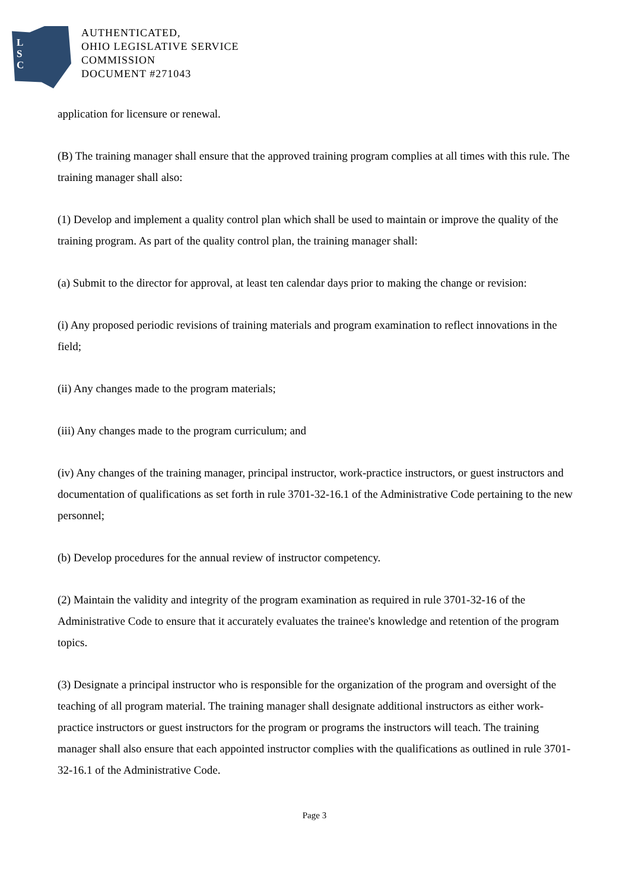L
S
C
AUTHENTICATED,
OHIO LEGISLATIVE SERVICE
COMMISSION
DOCUMENT #271043
application for licensure or renewal.
(B) The training manager shall ensure that the approved training program complies at all times with this rule. The training manager shall also:
(1) Develop and implement a quality control plan which shall be used to maintain or improve the quality of the training program. As part of the quality control plan, the training manager shall:
(a) Submit to the director for approval, at least ten calendar days prior to making the change or revision:
(i) Any proposed periodic revisions of training materials and program examination to reflect innovations in the field;
(ii) Any changes made to the program materials;
(iii) Any changes made to the program curriculum; and
(iv) Any changes of the training manager, principal instructor, work-practice instructors, or guest instructors and documentation of qualifications as set forth in rule 3701-32-16.1 of the Administrative Code pertaining to the new personnel;
(b) Develop procedures for the annual review of instructor competency.
(2) Maintain the validity and integrity of the program examination as required in rule 3701-32-16 of the Administrative Code to ensure that it accurately evaluates the trainee's knowledge and retention of the program topics.
(3) Designate a principal instructor who is responsible for the organization of the program and oversight of the teaching of all program material. The training manager shall designate additional instructors as either work-practice instructors or guest instructors for the program or programs the instructors will teach. The training manager shall also ensure that each appointed instructor complies with the qualifications as outlined in rule 3701-32-16.1 of the Administrative Code.
Page 3